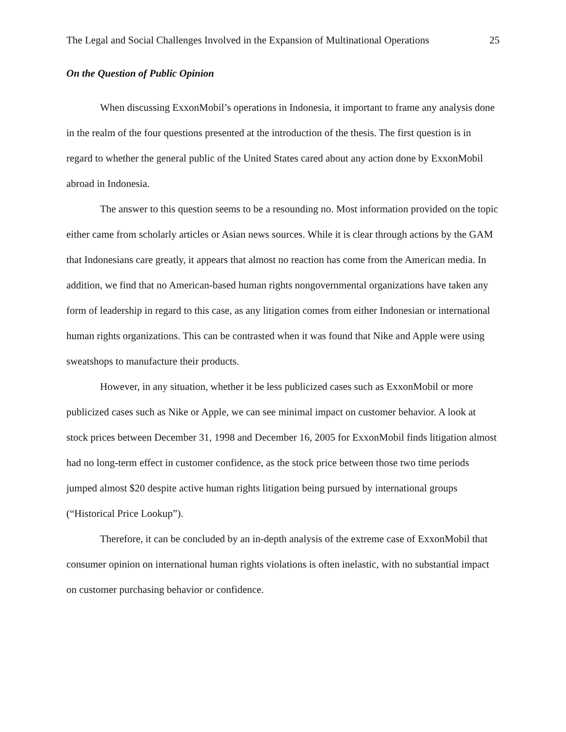The Legal and Social Challenges Involved in the Expansion of Multinational Operations 25
On the Question of Public Opinion
When discussing ExxonMobil’s operations in Indonesia, it important to frame any analysis done in the realm of the four questions presented at the introduction of the thesis. The first question is in regard to whether the general public of the United States cared about any action done by ExxonMobil abroad in Indonesia.
The answer to this question seems to be a resounding no. Most information provided on the topic either came from scholarly articles or Asian news sources. While it is clear through actions by the GAM that Indonesians care greatly, it appears that almost no reaction has come from the American media. In addition, we find that no American-based human rights nongovernmental organizations have taken any form of leadership in regard to this case, as any litigation comes from either Indonesian or international human rights organizations. This can be contrasted when it was found that Nike and Apple were using sweatshops to manufacture their products.
However, in any situation, whether it be less publicized cases such as ExxonMobil or more publicized cases such as Nike or Apple, we can see minimal impact on customer behavior. A look at stock prices between December 31, 1998 and December 16, 2005 for ExxonMobil finds litigation almost had no long-term effect in customer confidence, as the stock price between those two time periods jumped almost $20 despite active human rights litigation being pursued by international groups (“Historical Price Lookup”).
Therefore, it can be concluded by an in-depth analysis of the extreme case of ExxonMobil that consumer opinion on international human rights violations is often inelastic, with no substantial impact on customer purchasing behavior or confidence.